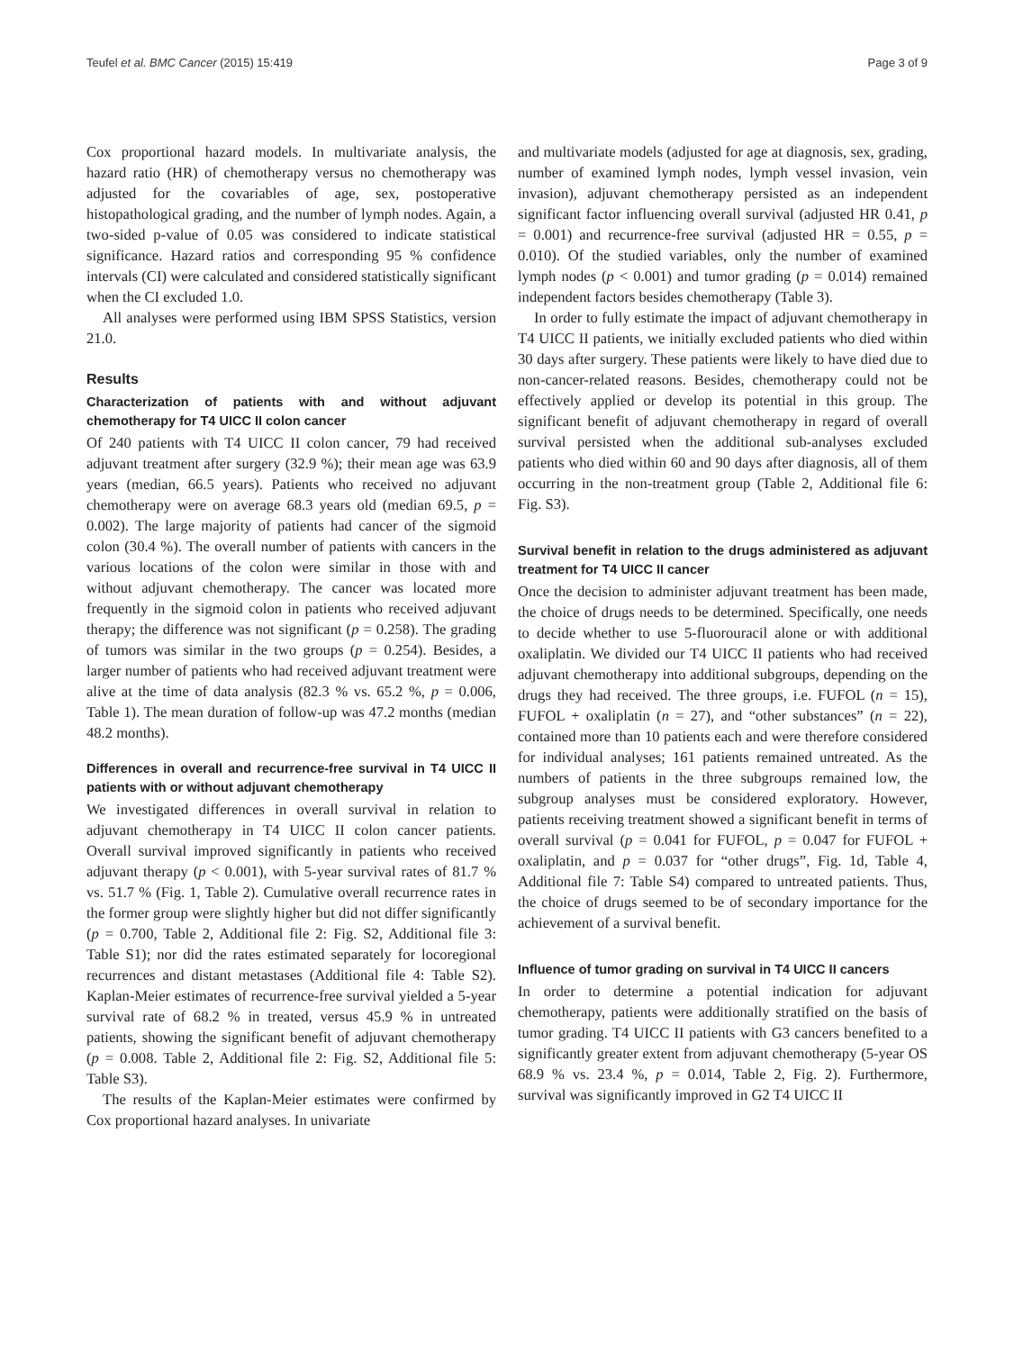Teufel et al. BMC Cancer (2015) 15:419 Page 3 of 9
Cox proportional hazard models. In multivariate analysis, the hazard ratio (HR) of chemotherapy versus no chemotherapy was adjusted for the covariables of age, sex, postoperative histopathological grading, and the number of lymph nodes. Again, a two-sided p-value of 0.05 was considered to indicate statistical significance. Hazard ratios and corresponding 95 % confidence intervals (CI) were calculated and considered statistically significant when the CI excluded 1.0.
All analyses were performed using IBM SPSS Statistics, version 21.0.
Results
Characterization of patients with and without adjuvant chemotherapy for T4 UICC II colon cancer
Of 240 patients with T4 UICC II colon cancer, 79 had received adjuvant treatment after surgery (32.9 %); their mean age was 63.9 years (median, 66.5 years). Patients who received no adjuvant chemotherapy were on average 68.3 years old (median 69.5, p = 0.002). The large majority of patients had cancer of the sigmoid colon (30.4 %). The overall number of patients with cancers in the various locations of the colon were similar in those with and without adjuvant chemotherapy. The cancer was located more frequently in the sigmoid colon in patients who received adjuvant therapy; the difference was not significant (p = 0.258). The grading of tumors was similar in the two groups (p = 0.254). Besides, a larger number of patients who had received adjuvant treatment were alive at the time of data analysis (82.3 % vs. 65.2 %, p = 0.006, Table 1). The mean duration of follow-up was 47.2 months (median 48.2 months).
Differences in overall and recurrence-free survival in T4 UICC II patients with or without adjuvant chemotherapy
We investigated differences in overall survival in relation to adjuvant chemotherapy in T4 UICC II colon cancer patients. Overall survival improved significantly in patients who received adjuvant therapy (p < 0.001), with 5-year survival rates of 81.7 % vs. 51.7 % (Fig. 1, Table 2). Cumulative overall recurrence rates in the former group were slightly higher but did not differ significantly (p = 0.700, Table 2, Additional file 2: Fig. S2, Additional file 3: Table S1); nor did the rates estimated separately for locoregional recurrences and distant metastases (Additional file 4: Table S2). Kaplan-Meier estimates of recurrence-free survival yielded a 5-year survival rate of 68.2 % in treated, versus 45.9 % in untreated patients, showing the significant benefit of adjuvant chemotherapy (p = 0.008. Table 2, Additional file 2: Fig. S2, Additional file 5: Table S3).
The results of the Kaplan-Meier estimates were confirmed by Cox proportional hazard analyses. In univariate
and multivariate models (adjusted for age at diagnosis, sex, grading, number of examined lymph nodes, lymph vessel invasion, vein invasion), adjuvant chemotherapy persisted as an independent significant factor influencing overall survival (adjusted HR 0.41, p = 0.001) and recurrence-free survival (adjusted HR = 0.55, p = 0.010). Of the studied variables, only the number of examined lymph nodes (p < 0.001) and tumor grading (p = 0.014) remained independent factors besides chemotherapy (Table 3).
In order to fully estimate the impact of adjuvant chemotherapy in T4 UICC II patients, we initially excluded patients who died within 30 days after surgery. These patients were likely to have died due to non-cancer-related reasons. Besides, chemotherapy could not be effectively applied or develop its potential in this group. The significant benefit of adjuvant chemotherapy in regard of overall survival persisted when the additional sub-analyses excluded patients who died within 60 and 90 days after diagnosis, all of them occurring in the non-treatment group (Table 2, Additional file 6: Fig. S3).
Survival benefit in relation to the drugs administered as adjuvant treatment for T4 UICC II cancer
Once the decision to administer adjuvant treatment has been made, the choice of drugs needs to be determined. Specifically, one needs to decide whether to use 5-fluorouracil alone or with additional oxaliplatin. We divided our T4 UICC II patients who had received adjuvant chemotherapy into additional subgroups, depending on the drugs they had received. The three groups, i.e. FUFOL (n = 15), FUFOL + oxaliplatin (n = 27), and “other substances” (n = 22), contained more than 10 patients each and were therefore considered for individual analyses; 161 patients remained untreated. As the numbers of patients in the three subgroups remained low, the subgroup analyses must be considered exploratory. However, patients receiving treatment showed a significant benefit in terms of overall survival (p = 0.041 for FUFOL, p = 0.047 for FUFOL + oxaliplatin, and p = 0.037 for “other drugs”, Fig. 1d, Table 4, Additional file 7: Table S4) compared to untreated patients. Thus, the choice of drugs seemed to be of secondary importance for the achievement of a survival benefit.
Influence of tumor grading on survival in T4 UICC II cancers
In order to determine a potential indication for adjuvant chemotherapy, patients were additionally stratified on the basis of tumor grading. T4 UICC II patients with G3 cancers benefited to a significantly greater extent from adjuvant chemotherapy (5-year OS 68.9 % vs. 23.4 %, p = 0.014, Table 2, Fig. 2). Furthermore, survival was significantly improved in G2 T4 UICC II